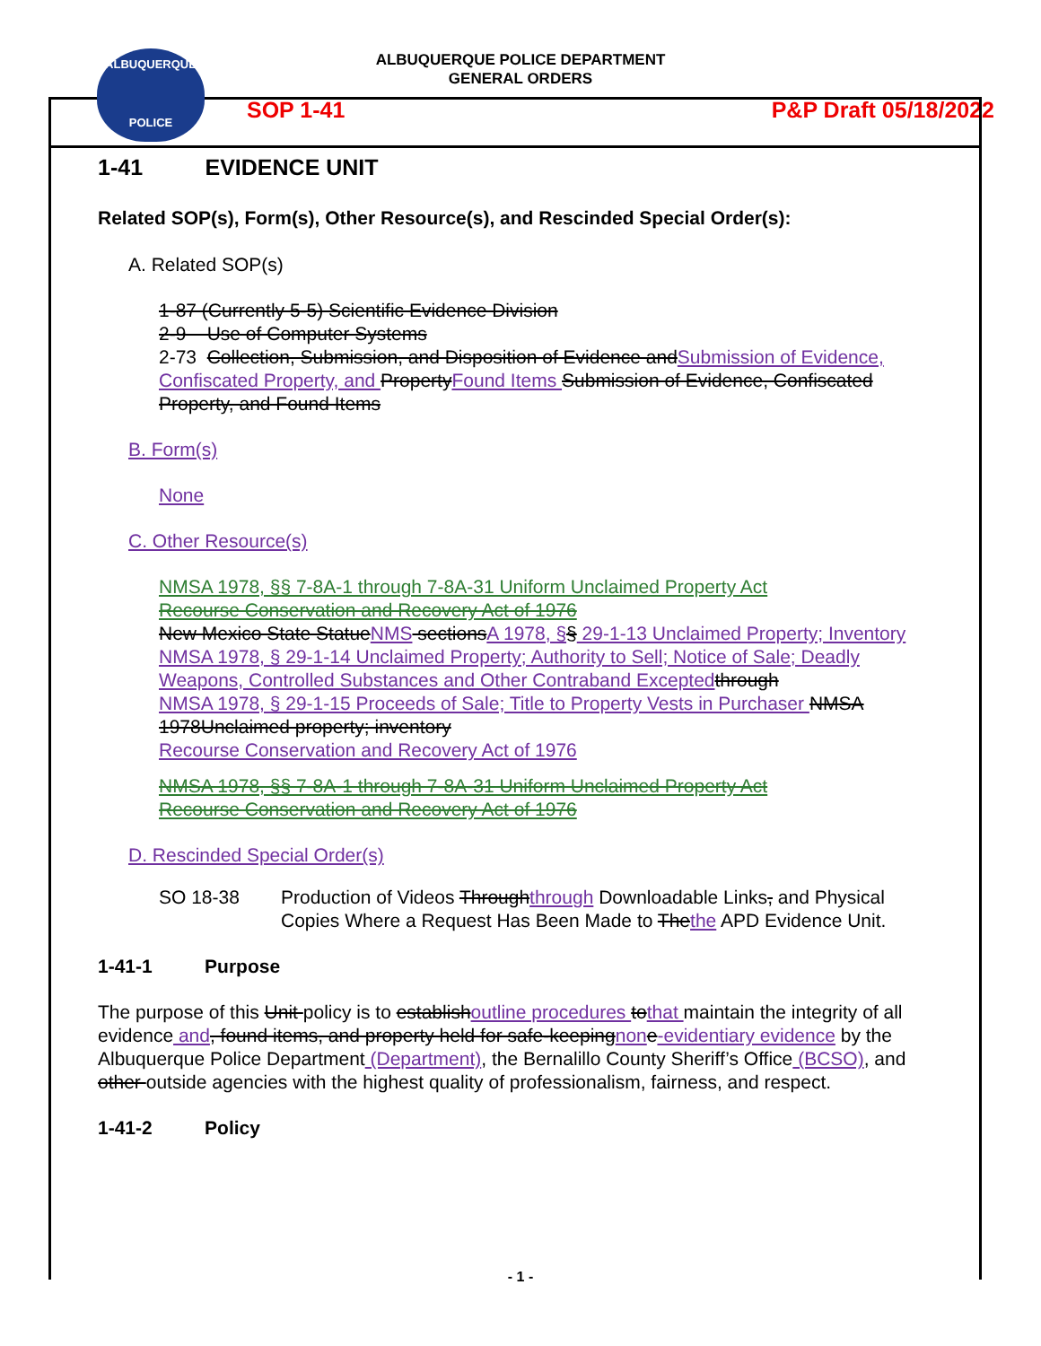ALBUQUERQUE
POLICE
ALBUQUERQUE POLICE DEPARTMENT
GENERAL ORDERS
SOP 1-41 P&P Draft 05/18/2022
1-41 EVIDENCE UNIT
Related SOP(s), Form(s), Other Resource(s), and Rescinded Special Order(s):
A. Related SOP(s)
1-87 (Currently 5-5) Scientific Evidence Division
2-9 Use of Computer Systems
2-73 Collection, Submission, and Disposition of Evidence andSubmission of Evidence, Confiscated Property, and PropertyFound Items Submission of Evidence, Confiscated Property, and Found Items
B. Form(s)
None
C. Other Resource(s)
NMSA 1978, §§ 7-8A-1 through 7-8A-31 Uniform Unclaimed Property Act
Recourse Conservation and Recovery Act of 1976
New Mexico State StatueNMS sectionsA 1978, §§ 29-1-13 Unclaimed Property; Inventory
NMSA 1978, § 29-1-14 Unclaimed Property; Authority to Sell; Notice of Sale; Deadly Weapons, Controlled Substances and Other Contraband Excepted through
NMSA 1978, § 29-1-15 Proceeds of Sale; Title to Property Vests in Purchaser NMSA 1978Unclaimed property; inventory
Recourse Conservation and Recovery Act of 1976
NMSA 1978, §§ 7-8A-1 through 7-8A-31 Uniform Unclaimed Property Act
Recourse Conservation and Recovery Act of 1976
D. Rescinded Special Order(s)
SO 18-38 Production of Videos Throughthrough Downloadable Links, and Physical Copies Where a Request Has Been Made to Thethe APD Evidence Unit.
1-41-1 Purpose
The purpose of this Unit policy is to establishoutline procedures tothat maintain the integrity of all evidence and, found items, and property held for safe-keepingnon e-evidentiary evidence by the Albuquerque Police Department (Department), the Bernalillo County Sheriff’s Office (BCSO), and other outside agencies with the highest quality of professionalism, fairness, and respect.
1-41-2 Policy
- 1 -